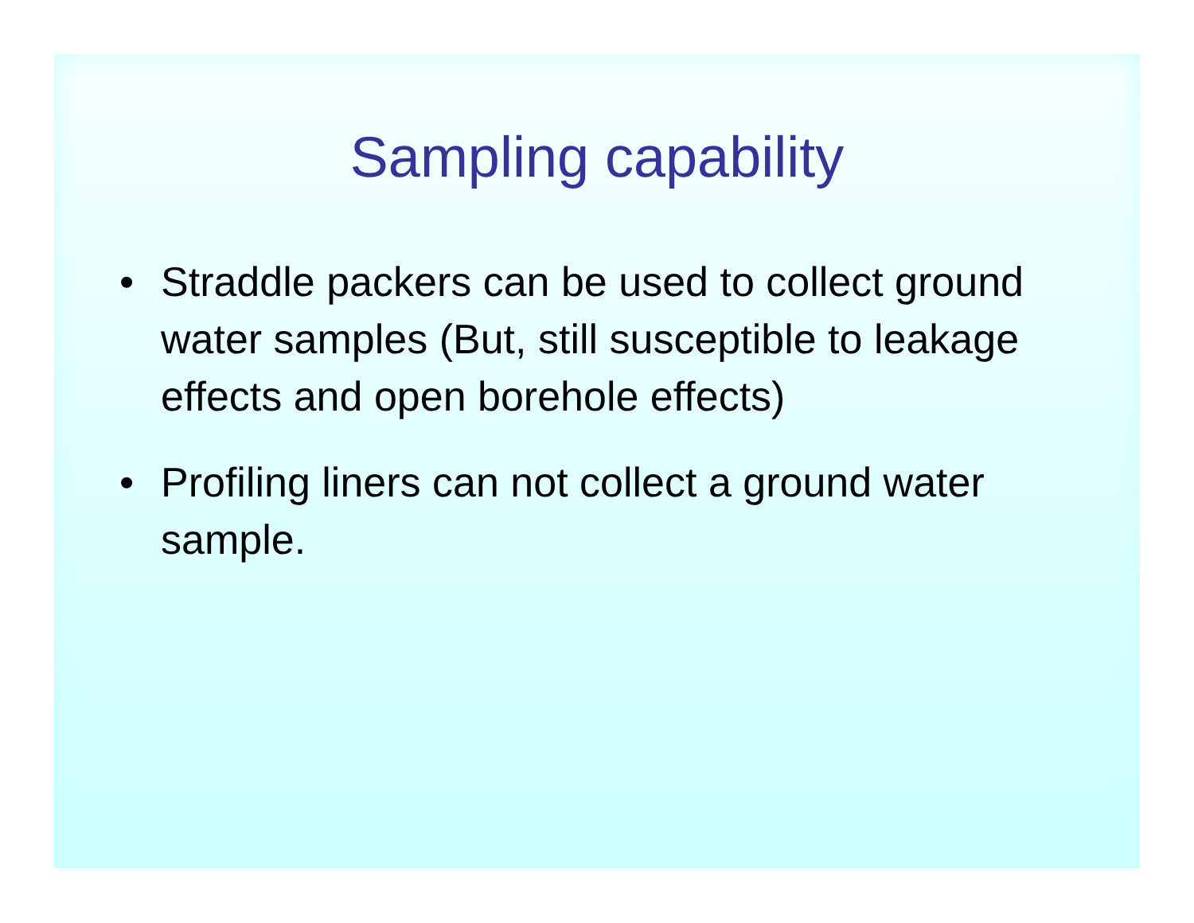Sampling capability
• Straddle packers can be used to collect ground water samples (But, still susceptible to leakage effects and open borehole effects)
• Profiling liners can not collect a ground water sample.